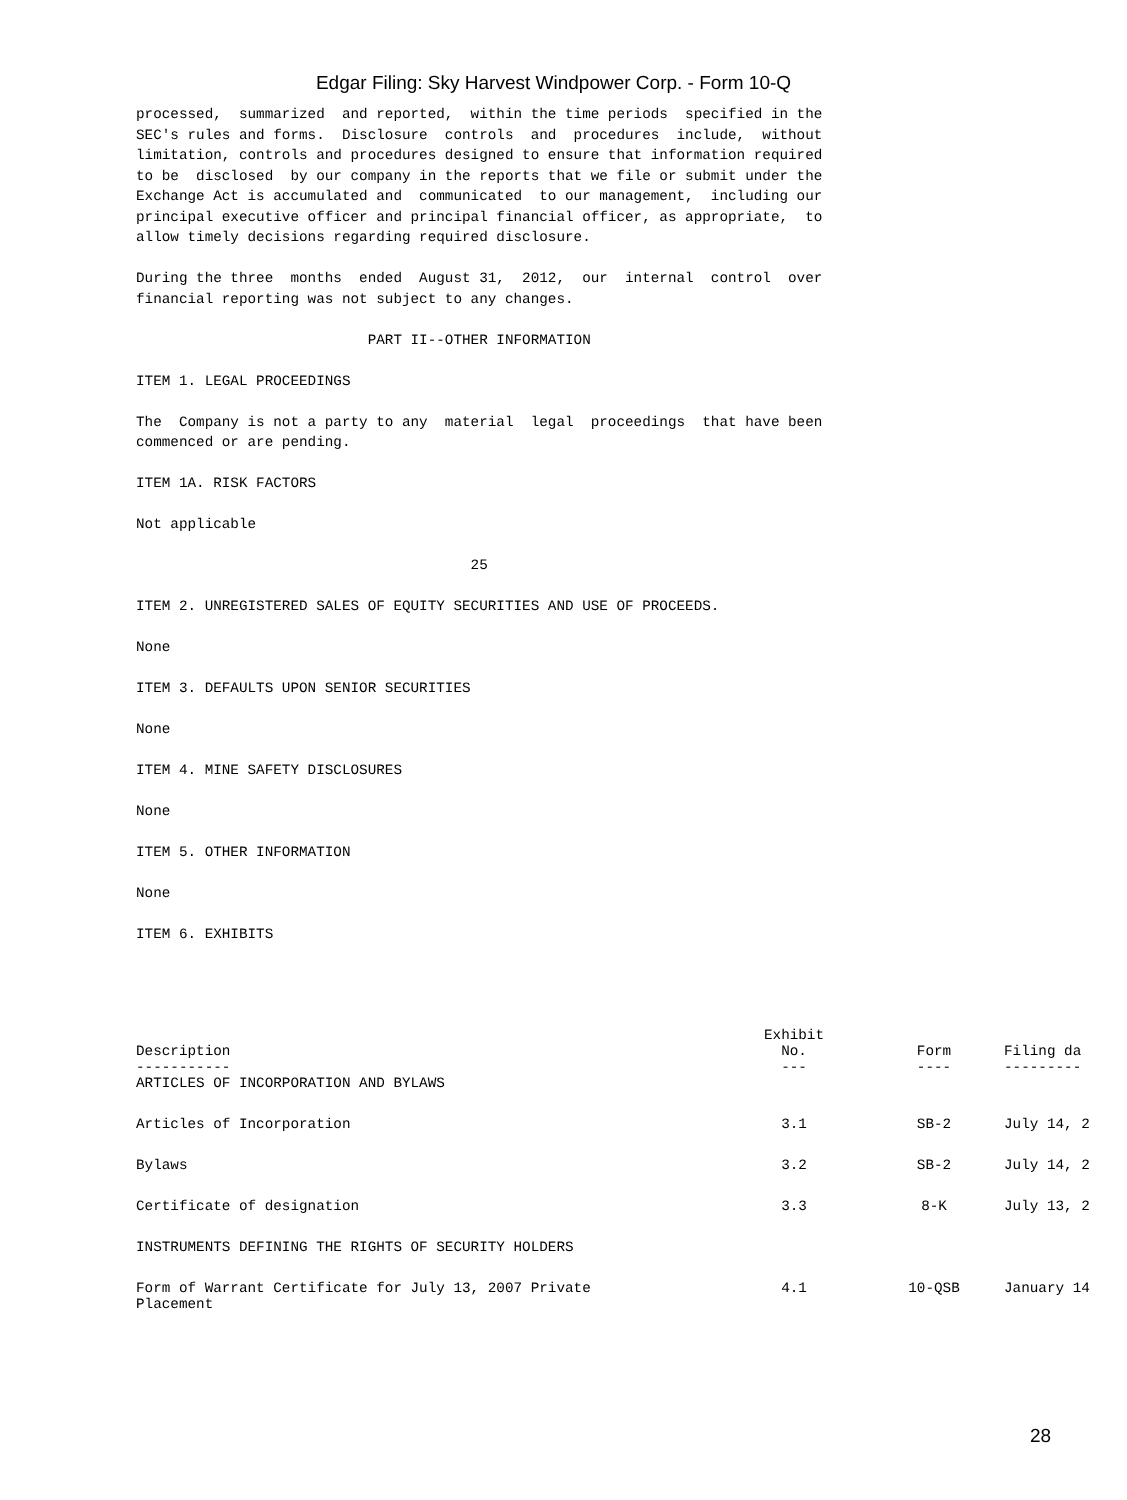Edgar Filing: Sky Harvest Windpower Corp. - Form 10-Q
processed,  summarized  and reported,  within the time periods  specified in the
SEC's rules and forms.  Disclosure  controls  and  procedures  include,  without
limitation, controls and procedures designed to ensure that information required
to be  disclosed  by our company in the reports that we file or submit under the
Exchange Act is accumulated and  communicated  to our management,  including our
principal executive officer and principal financial officer, as appropriate,  to
allow timely decisions regarding required disclosure.

During the three  months  ended  August 31,  2012,  our  internal  control  over
financial reporting was not subject to any changes.

                           PART II--OTHER INFORMATION

ITEM 1. LEGAL PROCEEDINGS

The  Company is not a party to any  material  legal  proceedings  that have been
commenced or are pending.

ITEM 1A. RISK FACTORS

Not applicable

                                       25

ITEM 2. UNREGISTERED SALES OF EQUITY SECURITIES AND USE OF PROCEEDS.

None

ITEM 3. DEFAULTS UPON SENIOR SECURITIES

None

ITEM 4. MINE SAFETY DISCLOSURES

None

ITEM 5. OTHER INFORMATION

None

ITEM 6. EXHIBITS
| Description ----------- | Exhibit No. --- | Form ---- | Filing da --------- |
| --- | --- | --- | --- |
| ARTICLES OF INCORPORATION AND BYLAWS | | | |
| Articles of Incorporation | 3.1 | SB-2 | July 14, 2 |
| Bylaws | 3.2 | SB-2 | July 14, 2 |
| Certificate of designation | 3.3 | 8-K | July 13, 2 |
| INSTRUMENTS DEFINING THE RIGHTS OF SECURITY HOLDERS | | | |
| Form of Warrant Certificate for July 13, 2007 Private Placement | 4.1 | 10-QSB | January 14 |
28